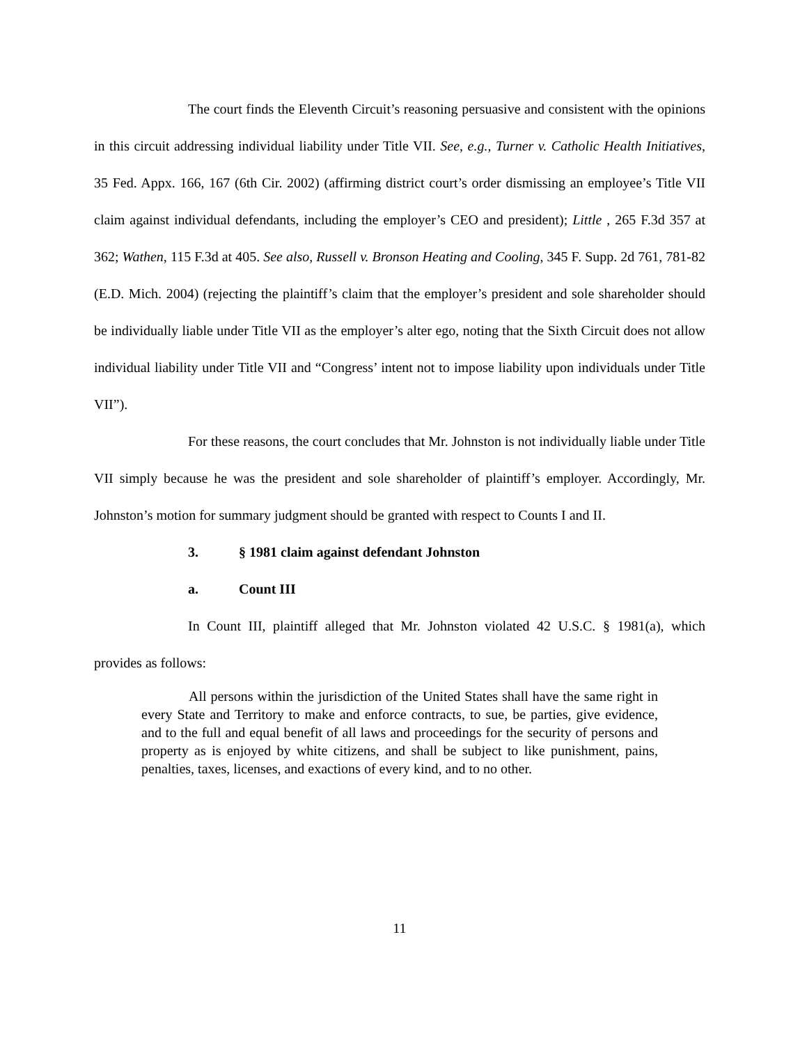The court finds the Eleventh Circuit’s reasoning persuasive and consistent with the opinions in this circuit addressing individual liability under Title VII. See, e.g., Turner v. Catholic Health Initiatives, 35 Fed. Appx. 166, 167 (6th Cir. 2002) (affirming district court’s order dismissing an employee’s Title VII claim against individual defendants, including the employer’s CEO and president); Little , 265 F.3d 357 at 362; Wathen, 115 F.3d at 405. See also, Russell v. Bronson Heating and Cooling, 345 F. Supp. 2d 761, 781-82 (E.D. Mich. 2004) (rejecting the plaintiff’s claim that the employer’s president and sole shareholder should be individually liable under Title VII as the employer’s alter ego, noting that the Sixth Circuit does not allow individual liability under Title VII and “Congress’ intent not to impose liability upon individuals under Title VII”).
For these reasons, the court concludes that Mr. Johnston is not individually liable under Title VII simply because he was the president and sole shareholder of plaintiff’s employer. Accordingly, Mr. Johnston’s motion for summary judgment should be granted with respect to Counts I and II.
3. § 1981 claim against defendant Johnston
a. Count III
In Count III, plaintiff alleged that Mr. Johnston violated 42 U.S.C. § 1981(a), which provides as follows:
All persons within the jurisdiction of the United States shall have the same right in every State and Territory to make and enforce contracts, to sue, be parties, give evidence, and to the full and equal benefit of all laws and proceedings for the security of persons and property as is enjoyed by white citizens, and shall be subject to like punishment, pains, penalties, taxes, licenses, and exactions of every kind, and to no other.
11